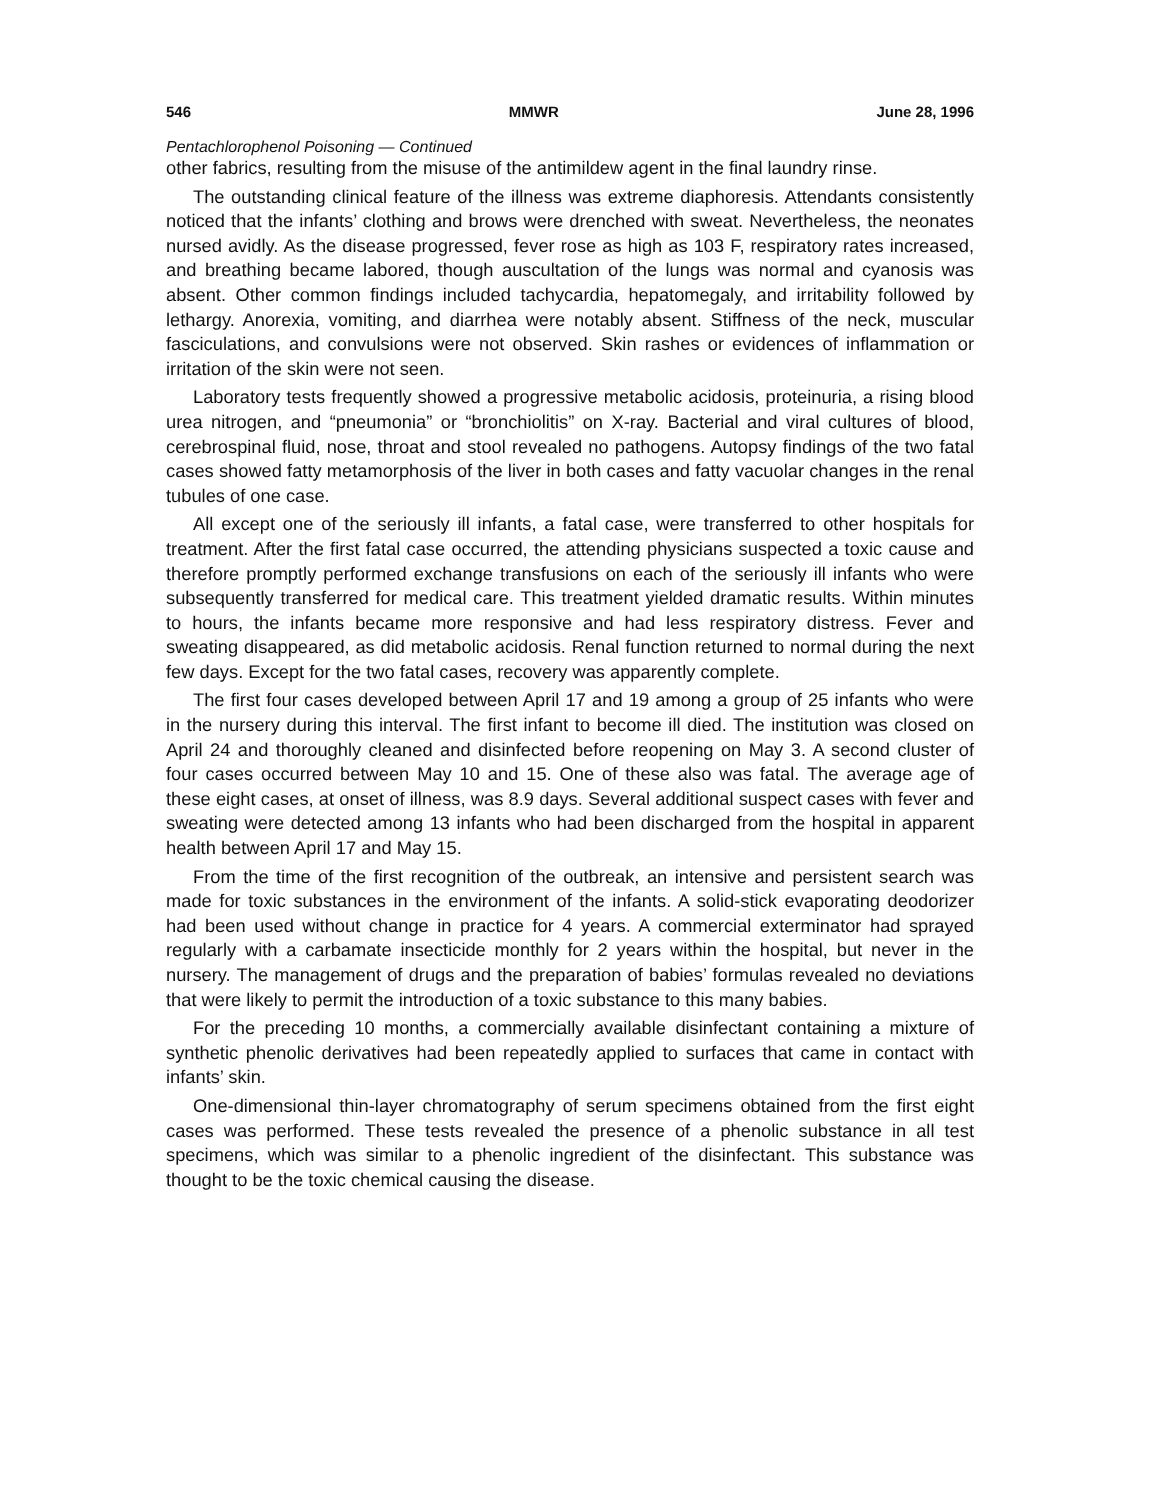546 MMWR June 28, 1996
Pentachlorophenol Poisoning — Continued
other fabrics, resulting from the misuse of the antimildew agent in the final laundry rinse.
The outstanding clinical feature of the illness was extreme diaphoresis. Attendants consistently noticed that the infants’ clothing and brows were drenched with sweat. Nevertheless, the neonates nursed avidly. As the disease progressed, fever rose as high as 103 F, respiratory rates increased, and breathing became labored, though auscultation of the lungs was normal and cyanosis was absent. Other common findings included tachycardia, hepatomegaly, and irritability followed by lethargy. Anorexia, vomiting, and diarrhea were notably absent. Stiffness of the neck, muscular fasciculations, and convulsions were not observed. Skin rashes or evidences of inflammation or irritation of the skin were not seen.
Laboratory tests frequently showed a progressive metabolic acidosis, proteinuria, a rising blood urea nitrogen, and “pneumonia” or “bronchiolitis” on X-ray. Bacterial and viral cultures of blood, cerebrospinal fluid, nose, throat and stool revealed no pathogens. Autopsy findings of the two fatal cases showed fatty metamorphosis of the liver in both cases and fatty vacuolar changes in the renal tubules of one case.
All except one of the seriously ill infants, a fatal case, were transferred to other hospitals for treatment. After the first fatal case occurred, the attending physicians suspected a toxic cause and therefore promptly performed exchange transfusions on each of the seriously ill infants who were subsequently transferred for medical care. This treatment yielded dramatic results. Within minutes to hours, the infants became more responsive and had less respiratory distress. Fever and sweating disappeared, as did metabolic acidosis. Renal function returned to normal during the next few days. Except for the two fatal cases, recovery was apparently complete.
The first four cases developed between April 17 and 19 among a group of 25 infants who were in the nursery during this interval. The first infant to become ill died. The institution was closed on April 24 and thoroughly cleaned and disinfected before reopening on May 3. A second cluster of four cases occurred between May 10 and 15. One of these also was fatal. The average age of these eight cases, at onset of illness, was 8.9 days. Several additional suspect cases with fever and sweating were detected among 13 infants who had been discharged from the hospital in apparent health between April 17 and May 15.
From the time of the first recognition of the outbreak, an intensive and persistent search was made for toxic substances in the environment of the infants. A solid-stick evaporating deodorizer had been used without change in practice for 4 years. A commercial exterminator had sprayed regularly with a carbamate insecticide monthly for 2 years within the hospital, but never in the nursery. The management of drugs and the preparation of babies’ formulas revealed no deviations that were likely to permit the introduction of a toxic substance to this many babies.
For the preceding 10 months, a commercially available disinfectant containing a mixture of synthetic phenolic derivatives had been repeatedly applied to surfaces that came in contact with infants’ skin.
One-dimensional thin-layer chromatography of serum specimens obtained from the first eight cases was performed. These tests revealed the presence of a phenolic substance in all test specimens, which was similar to a phenolic ingredient of the disinfectant. This substance was thought to be the toxic chemical causing the disease.